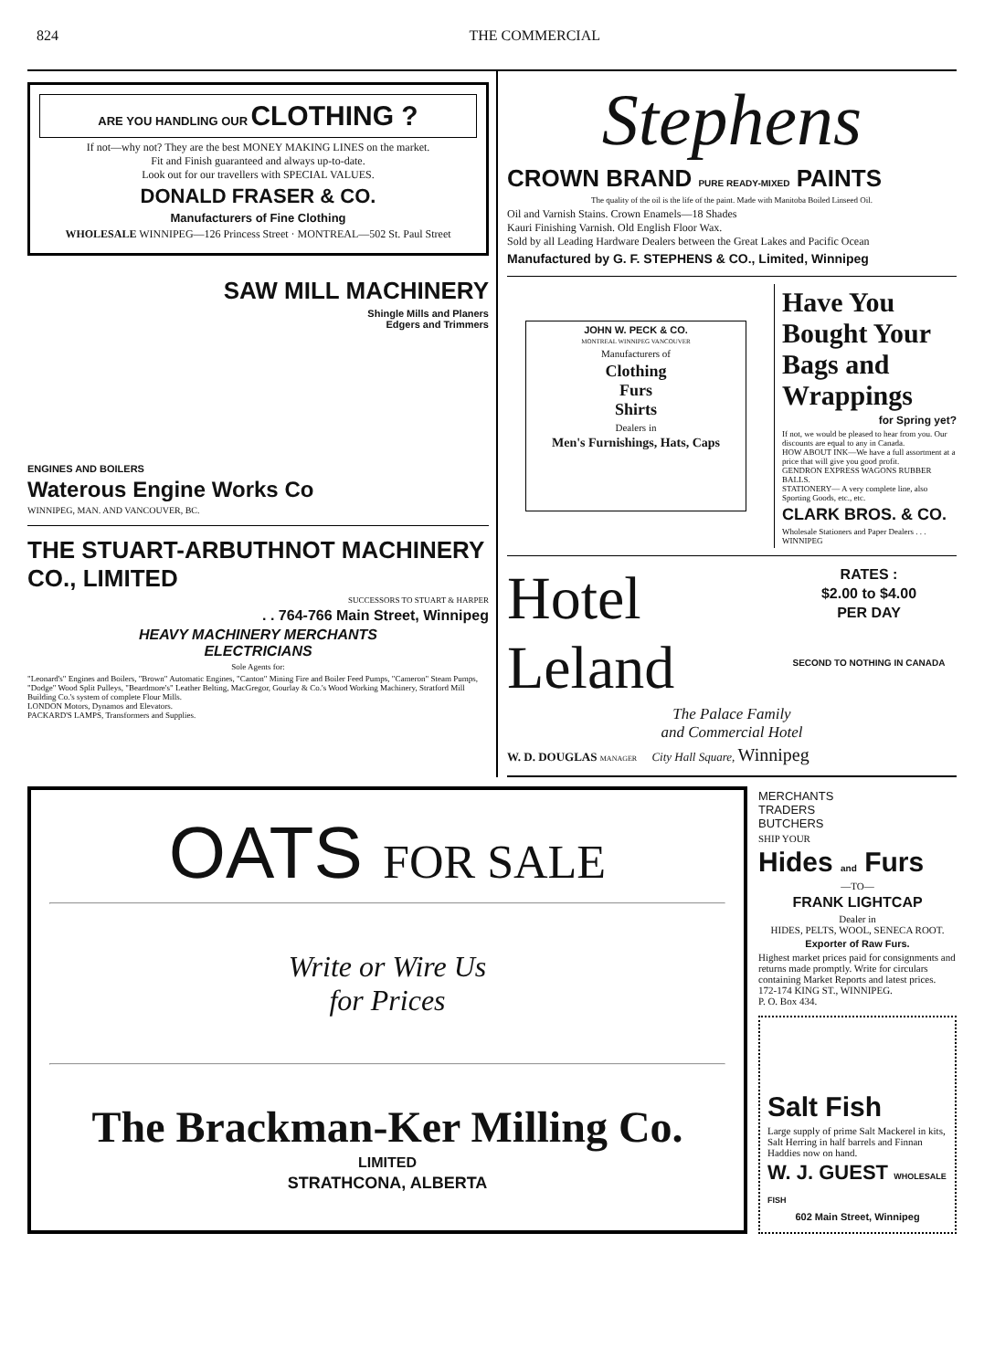824 THE COMMERCIAL
ARE YOU HANDLING OUR CLOTHING ?
If not—why not? They are the best MONEY MAKING LINES on the market.
Fit and Finish guaranteed and always up-to-date.
Look out for our travellers with SPECIAL VALUES.
DONALD FRASER & CO.
Manufacturers of Fine Clothing
WHOLESALE WINNIPEG—126 Princess Street · MONTREAL—502 St. Paul Street
SAW MILL MACHINERY
Shingle Mills and Planers
Edgers and Trimmers
ENGINES AND BOILERS
Waterous Engine Works Co
WINNIPEG, MAN. AND VANCOUVER, BC.
THE STUART-ARBUTHNOT MACHINERY CO., LIMITED
SUCCESSORS TO STUART & HARPER
. . 764-766 Main Street, Winnipeg
HEAVY MACHINERY MERCHANTS
ELECTRICIANS
Sole Agents for:
"Leonard's" Engines and Boilers, "Brown" Automatic Engines, "Canton" Mining Fire and Boiler Feed Pumps, "Cameron" Steam Pumps, "Dodge" Wood Split Pulleys, "Beardmore's" Leather Belting, MacGregor, Gourlay & Co.'s Wood Working Machinery, Stratford Mill Building Co.'s system of complete Flour Mills.
LONDON Motors, Dynamos and Elevators.
PACKARD'S LAMPS, Transformers and Supplies.
Stephens
CROWN BRAND PURE READY-MIXED PAINTS
The quality of the oil is the life of the paint. Made with Manitoba Boiled Linseed Oil.
Oil and Varnish Stains. Crown Enamels—18 Shades
Kauri Finishing Varnish. Old English Floor Wax.
Sold by all Leading Hardware Dealers between the Great Lakes and Pacific Ocean
Manufactured by G. F. STEPHENS & CO., Limited, Winnipeg
JOHN W. PECK & CO.
MONTREAL WINNIPEG VANCOUVER
Manufacturers of
Clothing
Furs
Shirts
Dealers in
Men's Furnishings, Hats, Caps
Have You Bought Your Bags and Wrappings
for Spring yet?
If not, we would be pleased to hear from you. Our discounts are equal to any in Canada.
HOW ABOUT INK—We have a full assortment at a price that will give you good profit.
GENDRON EXPRESS WAGONS RUBBER BALLS.
STATIONERY— A very complete line, also Sporting Goods, etc., etc.
CLARK BROS. & CO.
Wholesale Stationers and Paper Dealers . . . WINNIPEG
Hotel Leland
RATES :
$2.00 to $4.00
PER DAY
SECOND TO NOTHING IN CANADA
The Palace Family
and Commercial Hotel
W. D. DOUGLAS MANAGER City Hall Square, Winnipeg
OATS FOR SALE
Write or Wire Us
for Prices
The Brackman-Ker Milling Co.
LIMITED
STRATHCONA, ALBERTA
MERCHANTS
TRADERS
BUTCHERS
SHIP YOUR
Hides and Furs
—TO—
FRANK LIGHTCAP
Dealer in
HIDES, PELTS, WOOL, SENECA ROOT.
Exporter of Raw Furs.
Highest market prices paid for consignments and returns made promptly. Write for circulars containing Market Reports and latest prices.
172-174 KING ST., WINNIPEG.
P. O. Box 434.
Salt Fish
Large supply of prime Salt Mackerel in kits, Salt Herring in half barrels and Finnan Haddies now on hand.
W. J. GUEST WHOLESALE FISH
602 Main Street, Winnipeg